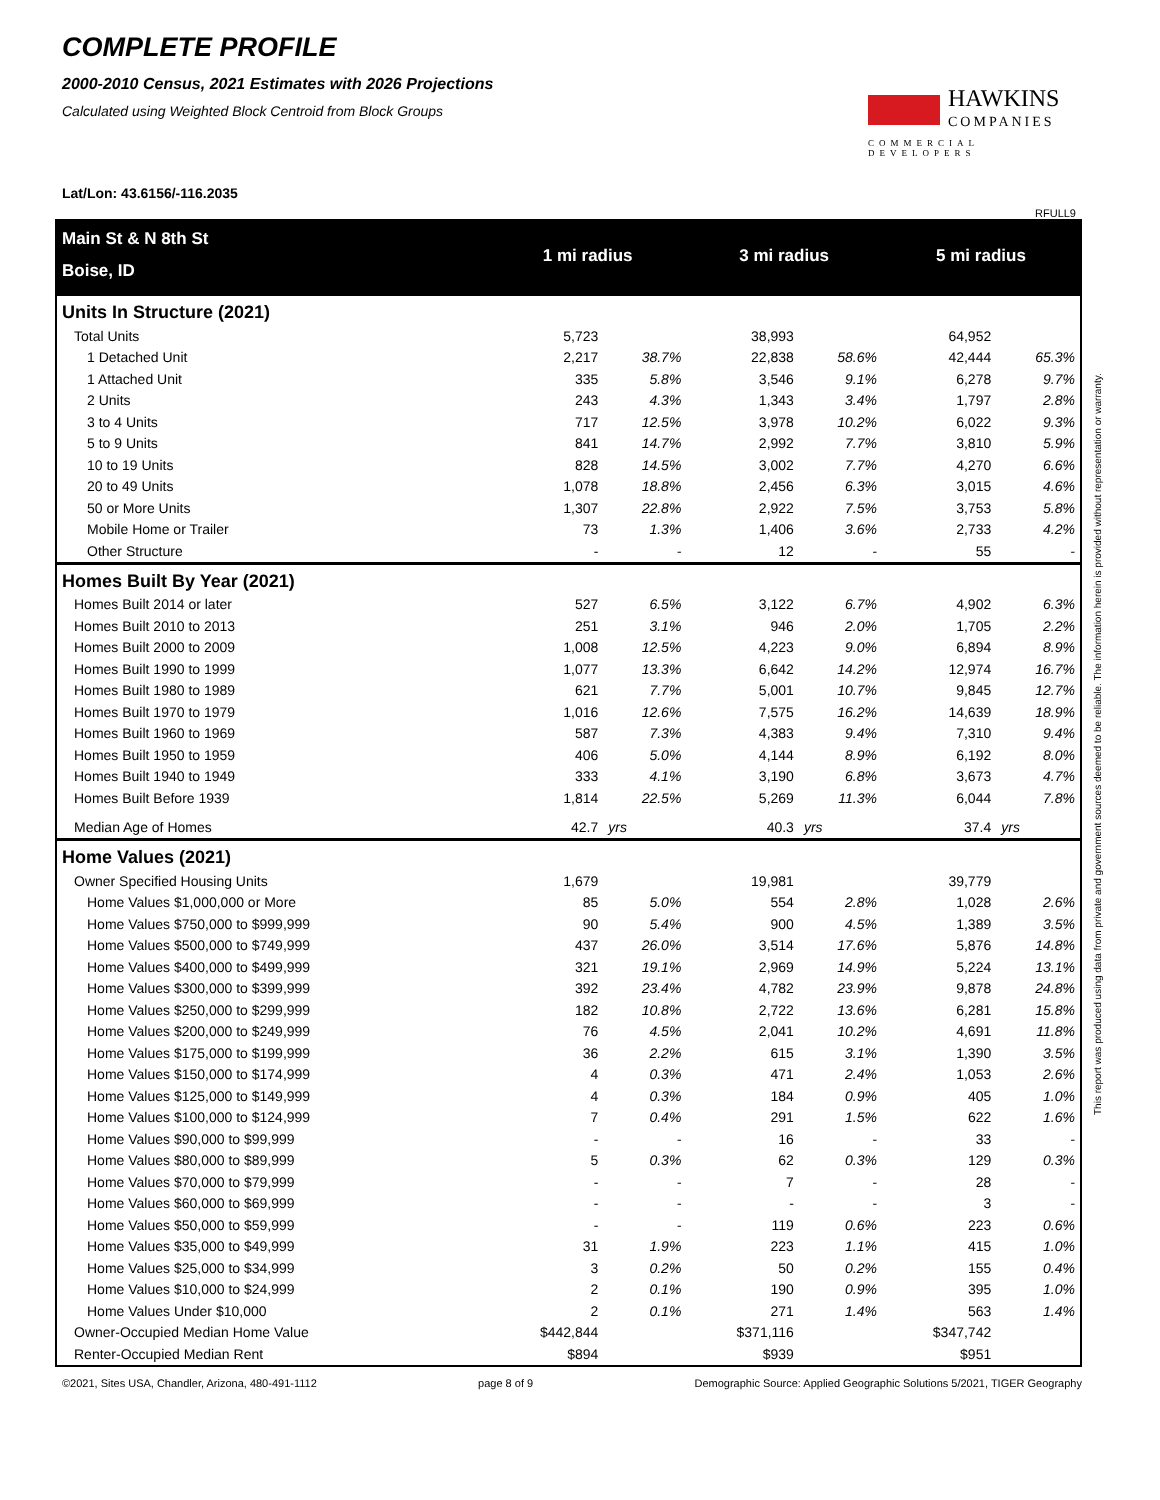COMPLETE PROFILE
2000-2010 Census, 2021 Estimates with 2026 Projections
Calculated using Weighted Block Centroid from Block Groups
HAWKINS
COMPANIES
COMMERCIAL DEVELOPERS
Lat/Lon: 43.6156/-116.2035
RFULL9
| Main St & N 8th St | 1 mi radius | | 3 mi radius | | 5 mi radius | |
| Boise, ID | | | | | | |
| Units In Structure (2021) | | | | | | |
| Total Units | 5,723 | | 38,993 | | 64,952 | |
| 1 Detached Unit | 2,217 | 38.7% | 22,838 | 58.6% | 42,444 | 65.3% |
| 1 Attached Unit | 335 | 5.8% | 3,546 | 9.1% | 6,278 | 9.7% |
| 2 Units | 243 | 4.3% | 1,343 | 3.4% | 1,797 | 2.8% |
| 3 to 4 Units | 717 | 12.5% | 3,978 | 10.2% | 6,022 | 9.3% |
| 5 to 9 Units | 841 | 14.7% | 2,992 | 7.7% | 3,810 | 5.9% |
| 10 to 19 Units | 828 | 14.5% | 3,002 | 7.7% | 4,270 | 6.6% |
| 20 to 49 Units | 1,078 | 18.8% | 2,456 | 6.3% | 3,015 | 4.6% |
| 50 or More Units | 1,307 | 22.8% | 2,922 | 7.5% | 3,753 | 5.8% |
| Mobile Home or Trailer | 73 | 1.3% | 1,406 | 3.6% | 2,733 | 4.2% |
| Other Structure | - | - | 12 | - | 55 | - |
| Homes Built By Year (2021) | | | | | | |
| Homes Built 2014 or later | 527 | 6.5% | 3,122 | 6.7% | 4,902 | 6.3% |
| Homes Built 2010 to 2013 | 251 | 3.1% | 946 | 2.0% | 1,705 | 2.2% |
| Homes Built 2000 to 2009 | 1,008 | 12.5% | 4,223 | 9.0% | 6,894 | 8.9% |
| Homes Built 1990 to 1999 | 1,077 | 13.3% | 6,642 | 14.2% | 12,974 | 16.7% |
| Homes Built 1980 to 1989 | 621 | 7.7% | 5,001 | 10.7% | 9,845 | 12.7% |
| Homes Built 1970 to 1979 | 1,016 | 12.6% | 7,575 | 16.2% | 14,639 | 18.9% |
| Homes Built 1960 to 1969 | 587 | 7.3% | 4,383 | 9.4% | 7,310 | 9.4% |
| Homes Built 1950 to 1959 | 406 | 5.0% | 4,144 | 8.9% | 6,192 | 8.0% |
| Homes Built 1940 to 1949 | 333 | 4.1% | 3,190 | 6.8% | 3,673 | 4.7% |
| Homes Built Before 1939 | 1,814 | 22.5% | 5,269 | 11.3% | 6,044 | 7.8% |
| Median Age of Homes | 42.7 | yrs | 40.3 | yrs | 37.4 | yrs |
| Home Values (2021) | | | | | | |
| Owner Specified Housing Units | 1,679 | | 19,981 | | 39,779 | |
| Home Values $1,000,000 or More | 85 | 5.0% | 554 | 2.8% | 1,028 | 2.6% |
| Home Values $750,000 to $999,999 | 90 | 5.4% | 900 | 4.5% | 1,389 | 3.5% |
| Home Values $500,000 to $749,999 | 437 | 26.0% | 3,514 | 17.6% | 5,876 | 14.8% |
| Home Values $400,000 to $499,999 | 321 | 19.1% | 2,969 | 14.9% | 5,224 | 13.1% |
| Home Values $300,000 to $399,999 | 392 | 23.4% | 4,782 | 23.9% | 9,878 | 24.8% |
| Home Values $250,000 to $299,999 | 182 | 10.8% | 2,722 | 13.6% | 6,281 | 15.8% |
| Home Values $200,000 to $249,999 | 76 | 4.5% | 2,041 | 10.2% | 4,691 | 11.8% |
| Home Values $175,000 to $199,999 | 36 | 2.2% | 615 | 3.1% | 1,390 | 3.5% |
| Home Values $150,000 to $174,999 | 4 | 0.3% | 471 | 2.4% | 1,053 | 2.6% |
| Home Values $125,000 to $149,999 | 4 | 0.3% | 184 | 0.9% | 405 | 1.0% |
| Home Values $100,000 to $124,999 | 7 | 0.4% | 291 | 1.5% | 622 | 1.6% |
| Home Values $90,000 to $99,999 | - | - | 16 | - | 33 | - |
| Home Values $80,000 to $89,999 | 5 | 0.3% | 62 | 0.3% | 129 | 0.3% |
| Home Values $70,000 to $79,999 | - | - | 7 | - | 28 | - |
| Home Values $60,000 to $69,999 | - | - | - | - | 3 | - |
| Home Values $50,000 to $59,999 | - | - | 119 | 0.6% | 223 | 0.6% |
| Home Values $35,000 to $49,999 | 31 | 1.9% | 223 | 1.1% | 415 | 1.0% |
| Home Values $25,000 to $34,999 | 3 | 0.2% | 50 | 0.2% | 155 | 0.4% |
| Home Values $10,000 to $24,999 | 2 | 0.1% | 190 | 0.9% | 395 | 1.0% |
| Home Values Under $10,000 | 2 | 0.1% | 271 | 1.4% | 563 | 1.4% |
| Owner-Occupied Median Home Value | $442,844 | | $371,116 | | $347,742 | |
| Renter-Occupied Median Rent | $894 | | $939 | | $951 | |
©2021, Sites USA, Chandler, Arizona, 480-491-1112 page 8 of 9 Demographic Source: Applied Geographic Solutions 5/2021, TIGER Geography
This report was produced using data from private and government sources deemed to be reliable. The information herein is provided without representation or warranty.